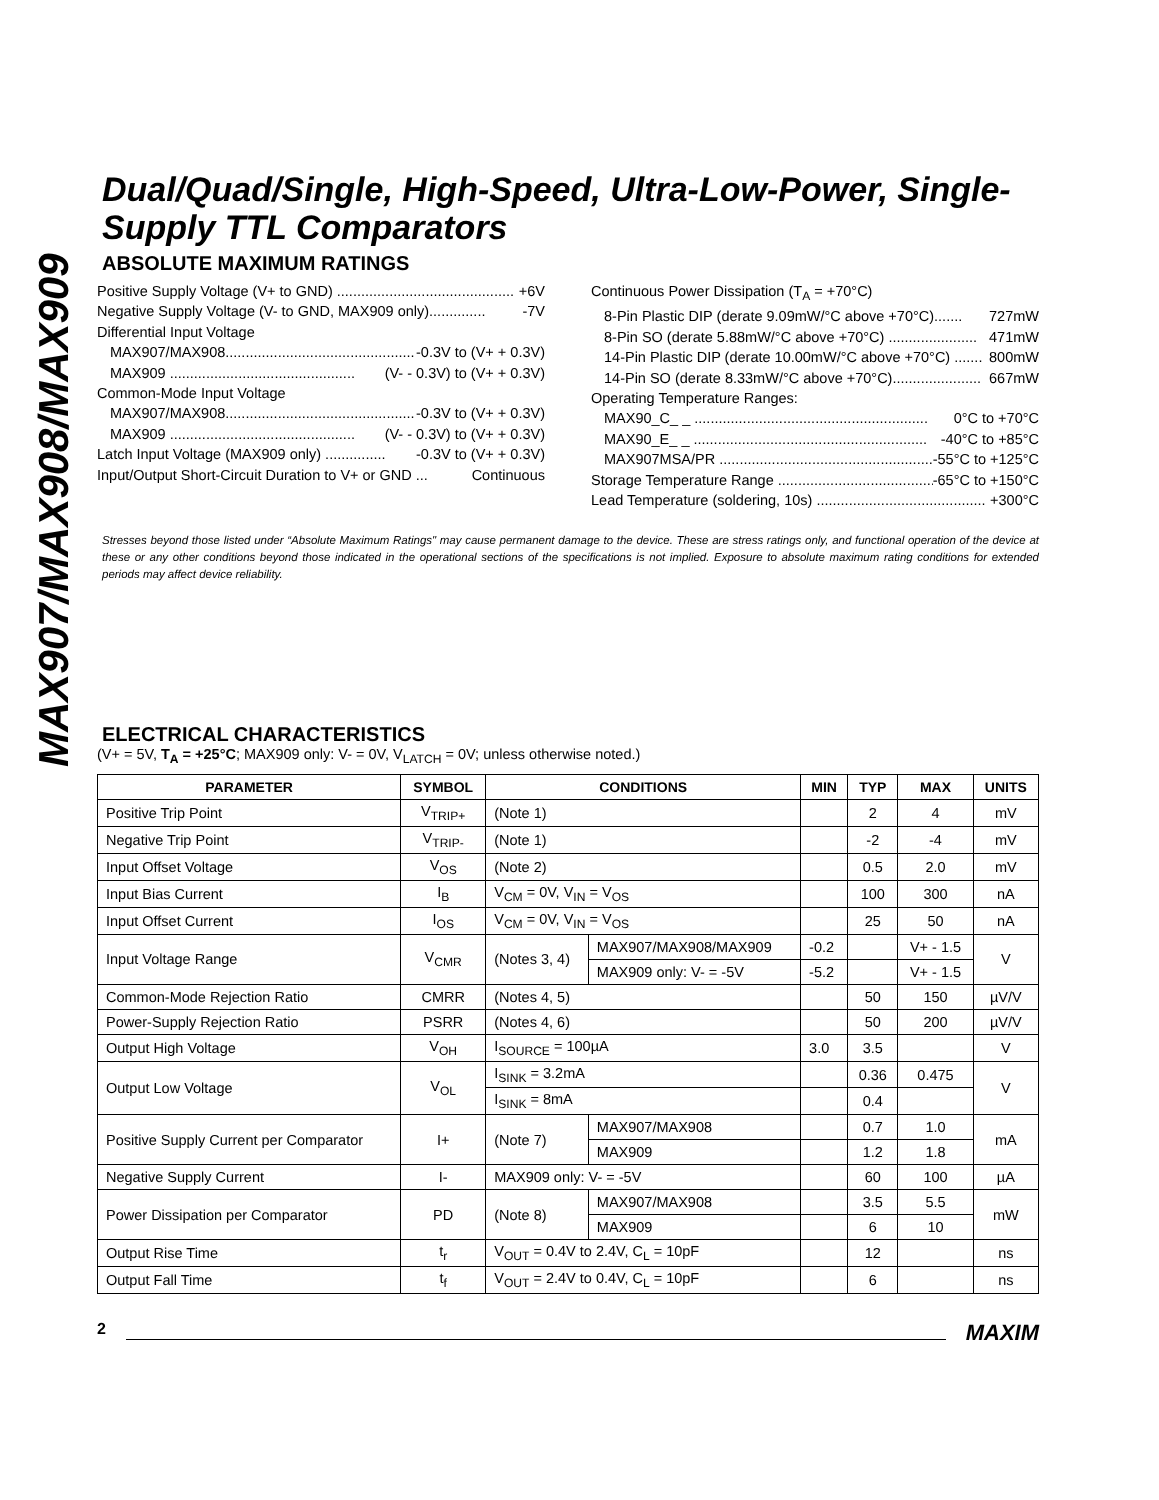MAX907/MAX908/MAX909
Dual/Quad/Single, High-Speed, Ultra-Low-Power, Single-Supply TTL Comparators
ABSOLUTE MAXIMUM RATINGS
Positive Supply Voltage (V+ to GND) ............................................ +6V
Negative Supply Voltage (V- to GND, MAX909 only).............. -7V
Differential Input Voltage
MAX907/MAX908............................................... -0.3V to (V+ + 0.3V)
MAX909 .............................................. (V- - 0.3V) to (V+ + 0.3V)
Common-Mode Input Voltage
MAX907/MAX908............................................... -0.3V to (V+ + 0.3V)
MAX909 .............................................. (V- - 0.3V) to (V+ + 0.3V)
Latch Input Voltage (MAX909 only) ............... -0.3V to (V+ + 0.3V)
Input/Output Short-Circuit Duration to V+ or GND ... Continuous
Continuous Power Dissipation (T<sub>A</sub> = +70°C)
8-Pin Plastic DIP (derate 9.09mW/°C above +70°C)....... 727mW
8-Pin SO (derate 5.88mW/°C above +70°C) ...................... 471mW
14-Pin Plastic DIP (derate 10.00mW/°C above +70°C) ....... 800mW
14-Pin SO (derate 8.33mW/°C above +70°C)...................... 667mW
Operating Temperature Ranges:
MAX90_C_ _ .......................................................... 0°C to +70°C
MAX90_E_ _ .......................................................... -40°C to +85°C
MAX907MSA/PR .......................................................... -55°C to +125°C
Storage Temperature Range .......................................... -65°C to +150°C
Lead Temperature (soldering, 10s) .......................................... +300°C
Stresses beyond those listed under “Absolute Maximum Ratings" may cause permanent damage to the device. These are stress ratings only, and functional operation of the device at these or any other conditions beyond those indicated in the operational sections of the specifications is not implied. Exposure to absolute maximum rating conditions for extended periods may affect device reliability.
ELECTRICAL CHARACTERISTICS
(V+ = 5V, T<sub>A</sub> = +25°C; MAX909 only: V- = 0V, V<sub>LATCH</sub> = 0V; unless otherwise noted.)
| PARAMETER | SYMBOL | CONDITIONS | | MIN | TYP | MAX | UNITS |
| --- | --- | --- | --- | --- | --- | --- | --- |
| Positive Trip Point | V<sub>TRIP+</sub> | (Note 1) | | | 2 | 4 | mV |
| Negative Trip Point | V<sub>TRIP-</sub> | (Note 1) | | | -2 | -4 | mV |
| Input Offset Voltage | V<sub>OS</sub> | (Note 2) | | | 0.5 | 2.0 | mV |
| Input Bias Current | I<sub>B</sub> | V<sub>CM</sub> = 0V, V<sub>IN</sub> = V<sub>OS</sub> | | | 100 | 300 | nA |
| Input Offset Current | I<sub>OS</sub> | V<sub>CM</sub> = 0V, V<sub>IN</sub> = V<sub>OS</sub> | | | 25 | 50 | nA |
| Input Voltage Range | V<sub>CMR</sub> | (Notes 3, 4) | MAX907/MAX908/MAX909 | -0.2 | | V+ - 1.5 | V |
| | | | MAX909 only: V- = -5V | -5.2 | | V+ - 1.5 | |
| Common-Mode Rejection Ratio | CMRR | (Notes 4, 5) | | | 50 | 150 | µV/V |
| Power-Supply Rejection Ratio | PSRR | (Notes 4, 6) | | | 50 | 200 | µV/V |
| Output High Voltage | V<sub>OH</sub> | I<sub>SOURCE</sub> = 100µA | | 3.0 | 3.5 | | V |
| Output Low Voltage | V<sub>OL</sub> | I<sub>SINK</sub> = 3.2mA | | | 0.36 | 0.475 | V |
| | | I<sub>SINK</sub> = 8mA | | | 0.4 | | |
| Positive Supply Current per Comparator | I+ | (Note 7) | MAX907/MAX908 | | 0.7 | 1.0 | mA |
| | | | MAX909 | | 1.2 | 1.8 | |
| Negative Supply Current | I- | MAX909 only: V- = -5V | | | 60 | 100 | µA |
| Power Dissipation per Comparator | PD | (Note 8) | MAX907/MAX908 | | 3.5 | 5.5 | mW |
| | | | MAX909 | | 6 | 10 | |
| Output Rise Time | t<sub>r</sub> | V<sub>OUT</sub> = 0.4V to 2.4V, C<sub>L</sub> = 10pF | | | 12 | | ns |
| Output Fall Time | t<sub>f</sub> | V<sub>OUT</sub> = 2.4V to 0.4V, C<sub>L</sub> = 10pF | | | 6 | | ns |
2 MAXIM